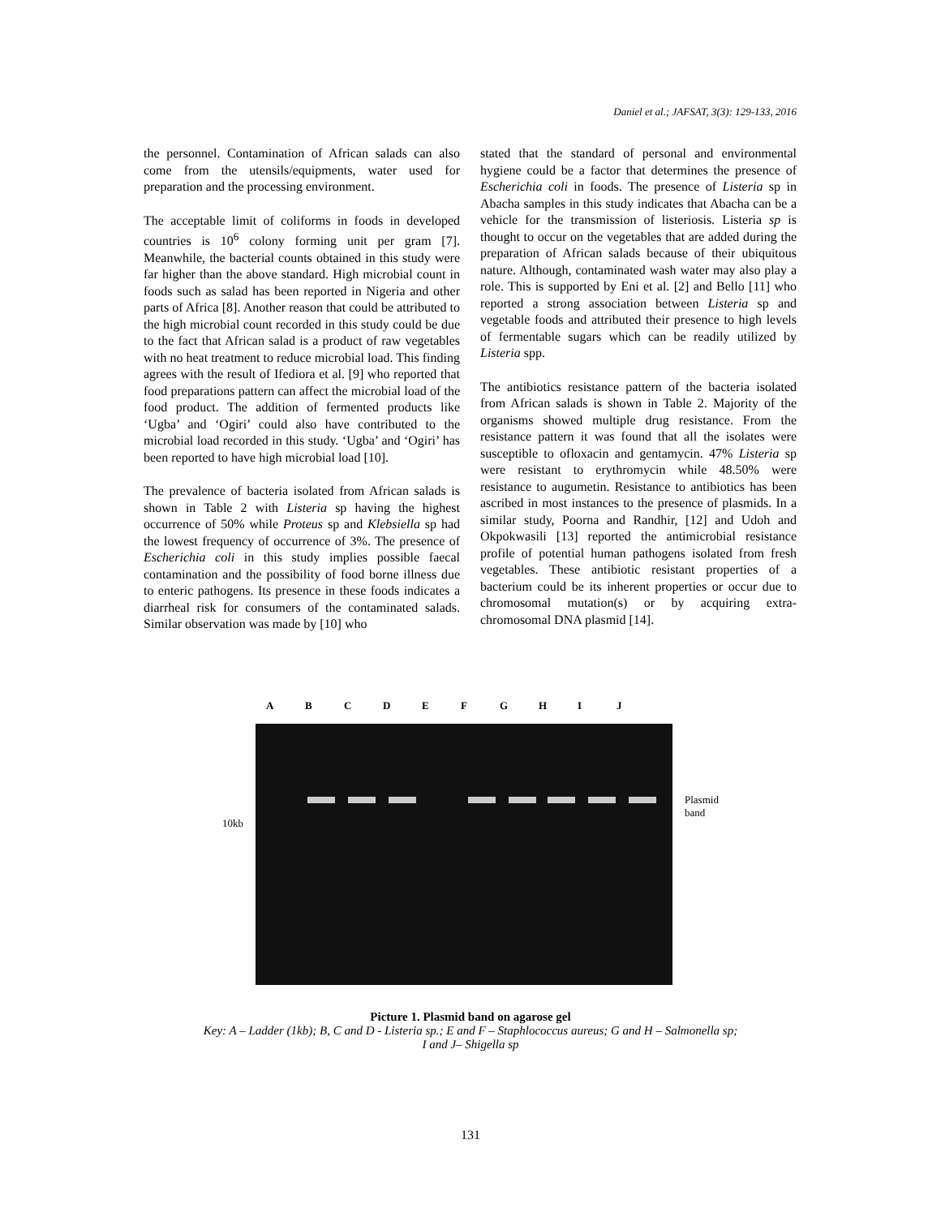Daniel et al.; JAFSAT, 3(3): 129-133, 2016
the personnel. Contamination of African salads can also come from the utensils/equipments, water used for preparation and the processing environment.
The acceptable limit of coliforms in foods in developed countries is 10<sup>6</sup> colony forming unit per gram [7]. Meanwhile, the bacterial counts obtained in this study were far higher than the above standard. High microbial count in foods such as salad has been reported in Nigeria and other parts of Africa [8]. Another reason that could be attributed to the high microbial count recorded in this study could be due to the fact that African salad is a product of raw vegetables with no heat treatment to reduce microbial load. This finding agrees with the result of Ifediora et al. [9] who reported that food preparations pattern can affect the microbial load of the food product. The addition of fermented products like ‘Ugba’ and ‘Ogiri’ could also have contributed to the microbial load recorded in this study. ‘Ugba’ and ‘Ogiri’ has been reported to have high microbial load [10].
The prevalence of bacteria isolated from African salads is shown in Table 2 with Listeria sp having the highest occurrence of 50% while Proteus sp and Klebsiella sp had the lowest frequency of occurrence of 3%. The presence of Escherichia coli in this study implies possible faecal contamination and the possibility of food borne illness due to enteric pathogens. Its presence in these foods indicates a diarrheal risk for consumers of the contaminated salads. Similar observation was made by [10] who
stated that the standard of personal and environmental hygiene could be a factor that determines the presence of Escherichia coli in foods. The presence of Listeria sp in Abacha samples in this study indicates that Abacha can be a vehicle for the transmission of listeriosis. Listeria sp is thought to occur on the vegetables that are added during the preparation of African salads because of their ubiquitous nature. Although, contaminated wash water may also play a role. This is supported by Eni et al. [2] and Bello [11] who reported a strong association between Listeria sp and vegetable foods and attributed their presence to high levels of fermentable sugars which can be readily utilized by Listeria spp.
The antibiotics resistance pattern of the bacteria isolated from African salads is shown in Table 2. Majority of the organisms showed multiple drug resistance. From the resistance pattern it was found that all the isolates were susceptible to ofloxacin and gentamycin. 47% Listeria sp were resistant to erythromycin while 48.50% were resistance to augumetin. Resistance to antibiotics has been ascribed in most instances to the presence of plasmids. In a similar study, Poorna and Randhir, [12] and Udoh and Okpokwasili [13] reported the antimicrobial resistance profile of potential human pathogens isolated from fresh vegetables. These antibiotic resistant properties of a bacterium could be its inherent properties or occur due to chromosomal mutation(s) or by acquiring extra-chromosomal DNA plasmid [14].
ABCDEFGHIJ
10kb
Plasmid
band
Picture 1. Plasmid band on agarose gel
Key: A – Ladder (1kb); B, C and D - Listeria sp.; E and F – Staphlococcus aureus; G and H – Salmonella sp;
I and J– Shigella sp
131